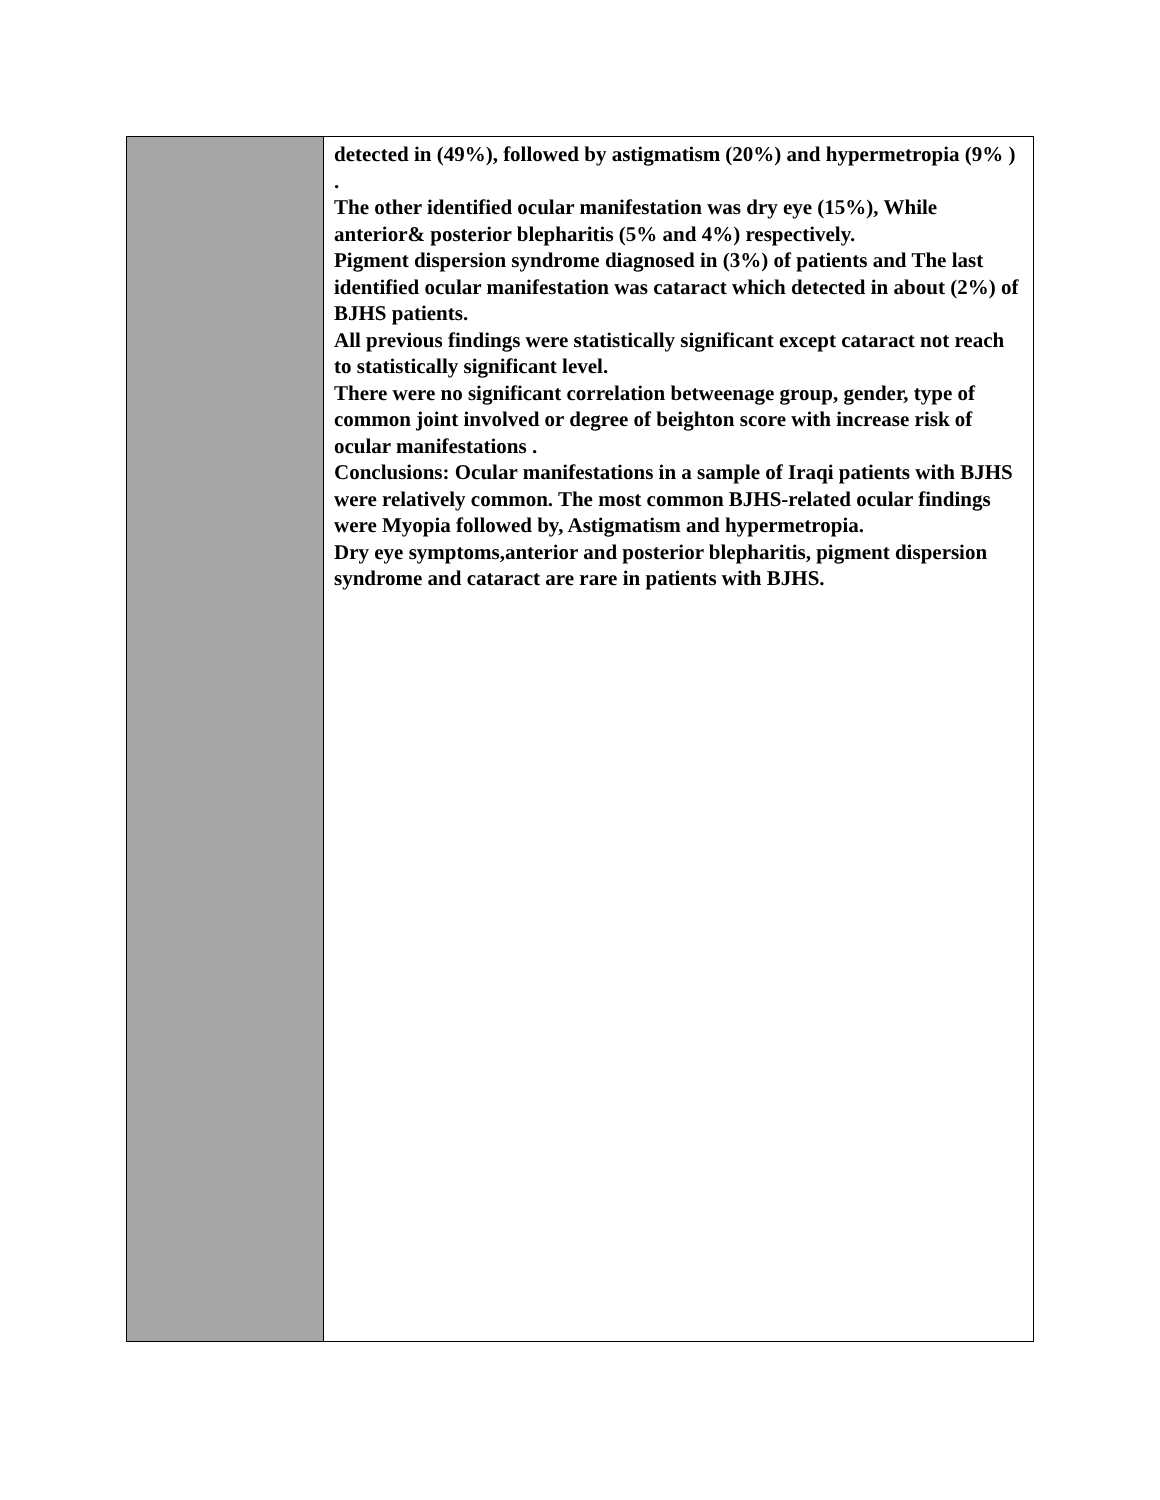| | detected in (49%), followed by astigmatism (20%) and hypermetropia (9% ) . The other identified ocular manifestation was dry eye (15%), While anterior& posterior blepharitis (5% and 4%) respectively. Pigment dispersion syndrome diagnosed in (3%) of patients and The last identified ocular manifestation was cataract which detected in about (2%) of BJHS patients. All previous findings were statistically significant except cataract not reach to statistically significant level. There were no significant correlation betweenage group, gender, type of common joint involved or degree of beighton score with increase risk of ocular manifestations . Conclusions: Ocular manifestations in a sample of Iraqi patients with BJHS were relatively common. The most common BJHS-related ocular findings were Myopia followed by, Astigmatism and hypermetropia. Dry eye symptoms,anterior and posterior blepharitis, pigment dispersion syndrome and cataract are rare in patients with BJHS. |